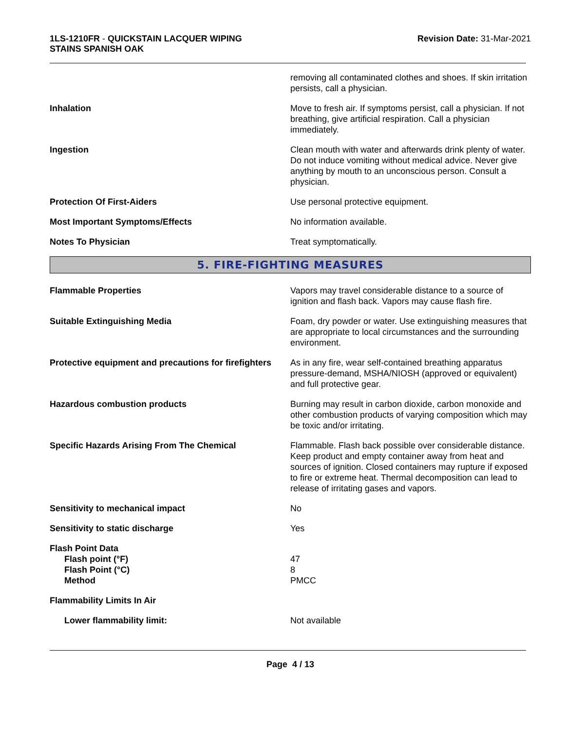1LS-1210FR - QUICKSTAIN LACQUER WIPING
STAINS SPANISH OAK
Revision Date: 31-Mar-2021
removing all contaminated clothes and shoes. If skin irritation persists, call a physician.
Inhalation Move to fresh air. If symptoms persist, call a physician. If not breathing, give artificial respiration. Call a physician immediately.
Ingestion Clean mouth with water and afterwards drink plenty of water. Do not induce vomiting without medical advice. Never give anything by mouth to an unconscious person. Consult a physician.
Protection Of First-Aiders Use personal protective equipment.
Most Important Symptoms/Effects No information available.
Notes To Physician Treat symptomatically.
5. FIRE-FIGHTING MEASURES
Flammable Properties Vapors may travel considerable distance to a source of ignition and flash back. Vapors may cause flash fire.
Suitable Extinguishing Media Foam, dry powder or water. Use extinguishing measures that are appropriate to local circumstances and the surrounding environment.
Protective equipment and precautions for firefighters
As in any fire, wear self-contained breathing apparatus pressure-demand, MSHA/NIOSH (approved or equivalent) and full protective gear.
Hazardous combustion products Burning may result in carbon dioxide, carbon monoxide and other combustion products of varying composition which may be toxic and/or irritating.
Specific Hazards Arising From The Chemical Flammable. Flash back possible over considerable distance. Keep product and empty container away from heat and sources of ignition. Closed containers may rupture if exposed to fire or extreme heat. Thermal decomposition can lead to release of irritating gases and vapors.
Sensitivity to mechanical impact No
Sensitivity to static discharge Yes
Flash Point Data
Flash point (°F)
Flash Point (°C)
Method
47
8
PMCC
Flammability Limits In Air
Lower flammability limit: Not available
Page 4 / 13